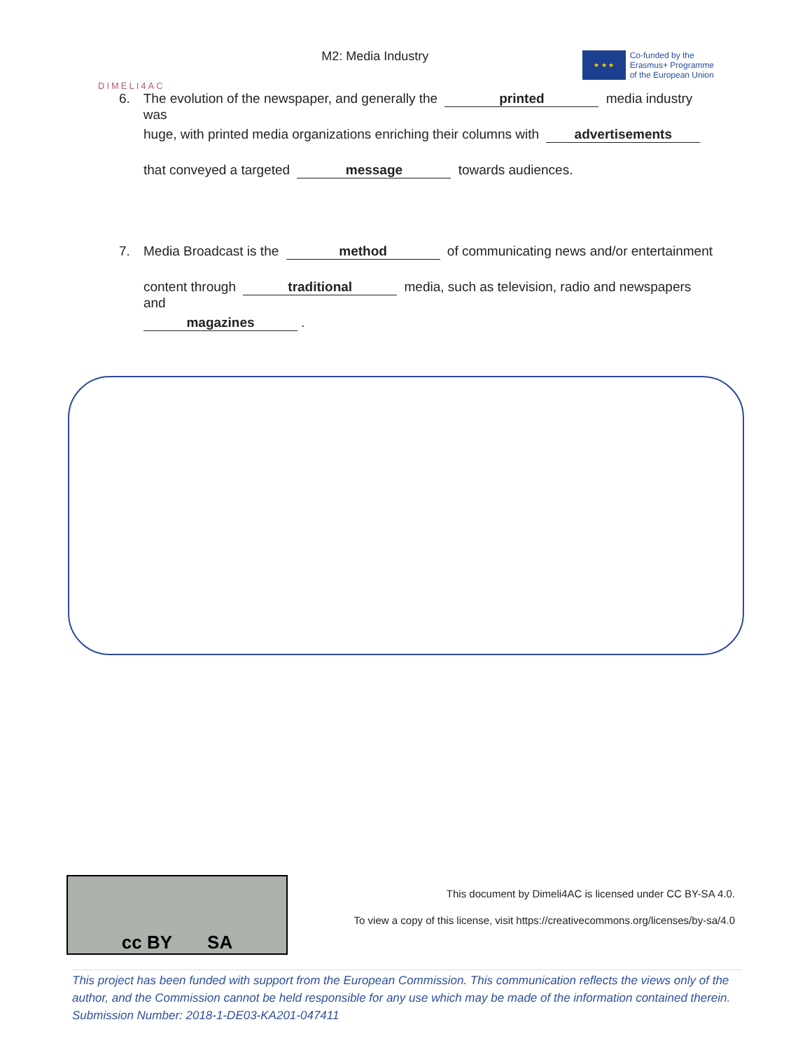DIMELI4AC
M2: Media Industry
★ ★ ★
Co-funded by the
Erasmus+ Programme
of the European Union
6. The evolution of the newspaper, and generally the printed media industry was
huge, with printed media organizations enriching their columns with advertisements
that conveyed a targeted message towards audiences.
7. Media Broadcast is the method of communicating news and/or entertainment
content through traditional media, such as television, radio and newspapers and
magazines.
cc BY SA
This document by Dimeli4AC is licensed under CC BY-SA 4.0.
To view a copy of this license, visit https://creativecommons.org/licenses/by-sa/4.0
This project has been funded with support from the European Commission. This communication reflects the views only of the author, and the Commission cannot be held responsible for any use which may be made of the information contained therein.
Submission Number: 2018-1-DE03-KA201-047411